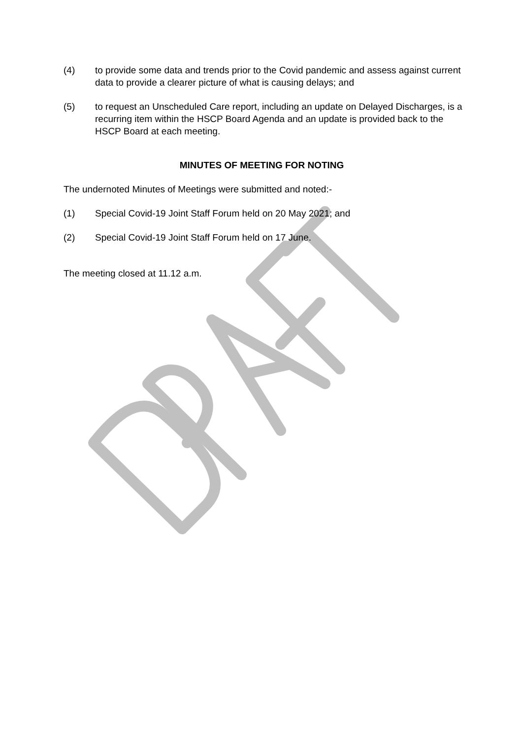(4) to provide some data and trends prior to the Covid pandemic and assess against current data to provide a clearer picture of what is causing delays; and
(5) to request an Unscheduled Care report, including an update on Delayed Discharges, is a recurring item within the HSCP Board Agenda and an update is provided back to the HSCP Board at each meeting.
MINUTES OF MEETING FOR NOTING
The undernoted Minutes of Meetings were submitted and noted:-
(1) Special Covid-19 Joint Staff Forum held on 20 May 2021; and
(2) Special Covid-19 Joint Staff Forum held on 17 June.
The meeting closed at 11.12 a.m.